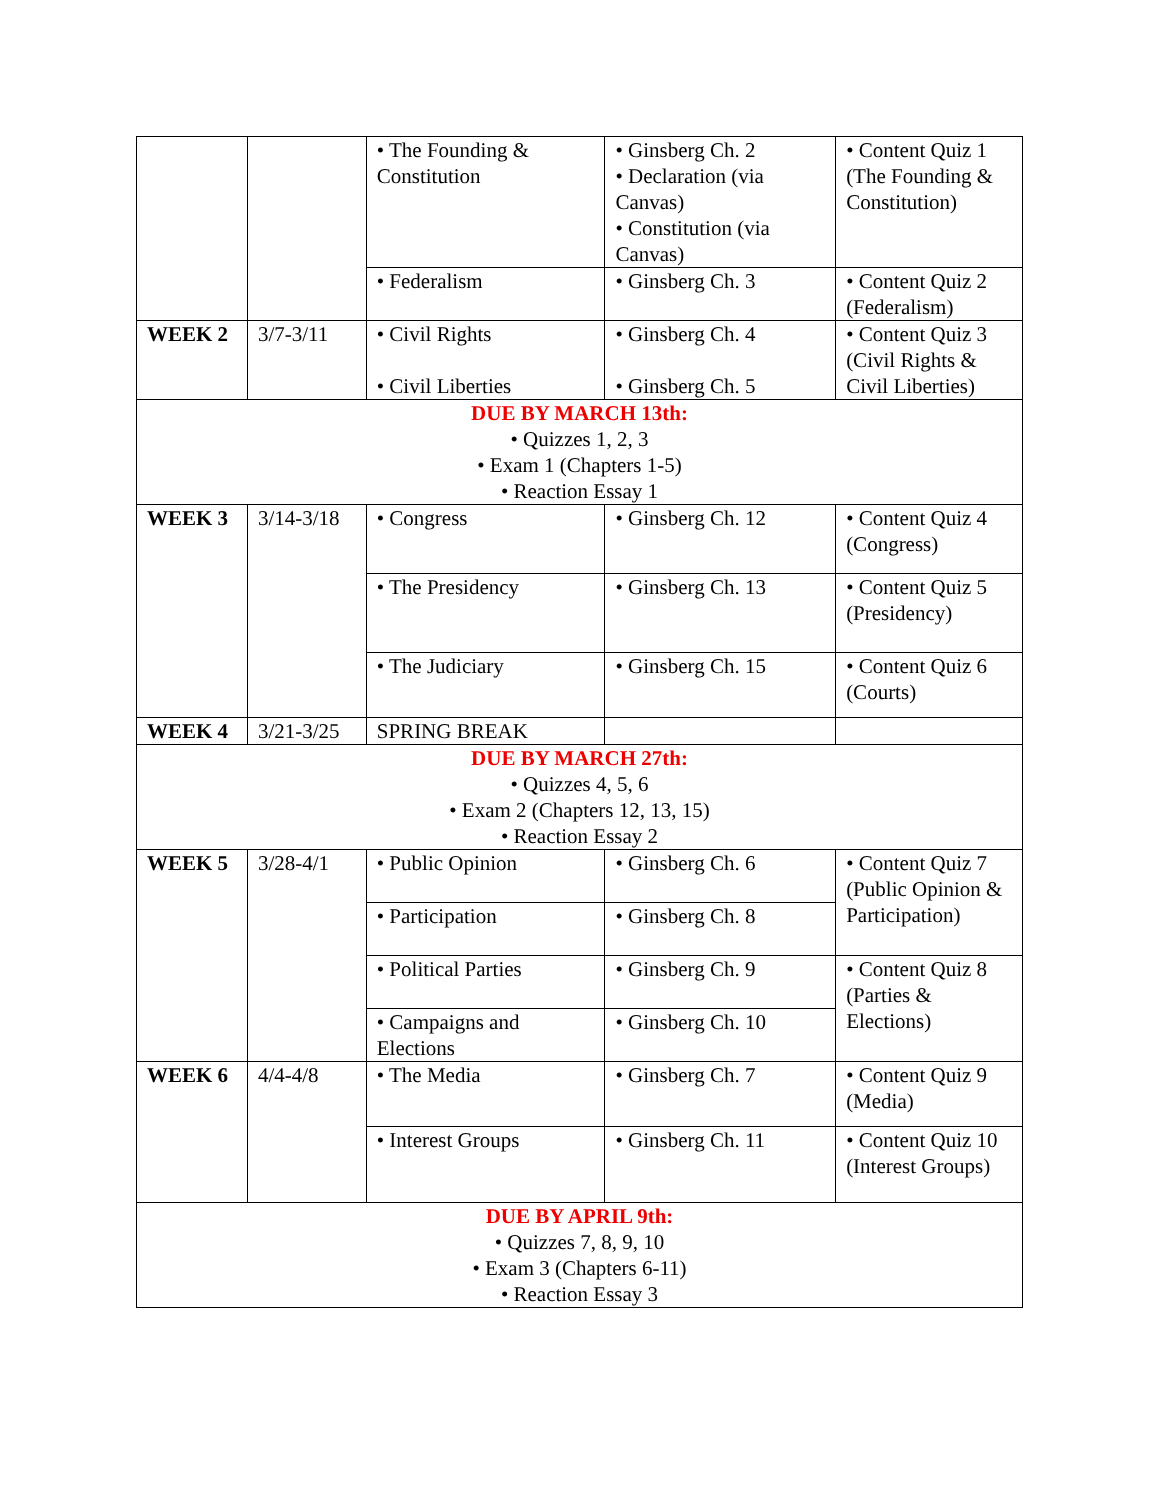| | | • The Founding & Constitution | • Ginsberg Ch. 2 • Declaration (via Canvas) • Constitution (via Canvas) | • Content Quiz 1 (The Founding & Constitution) |
| | | • Federalism | • Ginsberg Ch. 3 | • Content Quiz 2 (Federalism) |
| WEEK 2 | 3/7-3/11 | • Civil Rights • Civil Liberties | • Ginsberg Ch. 4 • Ginsberg Ch. 5 | • Content Quiz 3 (Civil Rights & Civil Liberties) |
| DUE BY MARCH 13th: • Quizzes 1, 2, 3 • Exam 1 (Chapters 1-5) • Reaction Essay 1 | | | | |
| WEEK 3 | 3/14-3/18 | • Congress | • Ginsberg Ch. 12 | • Content Quiz 4 (Congress) |
| | | • The Presidency | • Ginsberg Ch. 13 | • Content Quiz 5 (Presidency) |
| | | • The Judiciary | • Ginsberg Ch. 15 | • Content Quiz 6 (Courts) |
| WEEK 4 | 3/21-3/25 | SPRING BREAK | | |
| DUE BY MARCH 27th: • Quizzes 4, 5, 6 • Exam 2 (Chapters 12, 13, 15) • Reaction Essay 2 | | | | |
| WEEK 5 | 3/28-4/1 | • Public Opinion | • Ginsberg Ch. 6 | • Content Quiz 7 (Public Opinion & Participation) |
| | | • Participation | • Ginsberg Ch. 8 | |
| | | • Political Parties | • Ginsberg Ch. 9 | • Content Quiz 8 (Parties & Elections) |
| | | • Campaigns and Elections | • Ginsberg Ch. 10 | |
| WEEK 6 | 4/4-4/8 | • The Media | • Ginsberg Ch. 7 | • Content Quiz 9 (Media) |
| | | • Interest Groups | • Ginsberg Ch. 11 | • Content Quiz 10 (Interest Groups) |
| DUE BY APRIL 9th: • Quizzes 7, 8, 9, 10 • Exam 3 (Chapters 6-11) • Reaction Essay 3 | | | | |